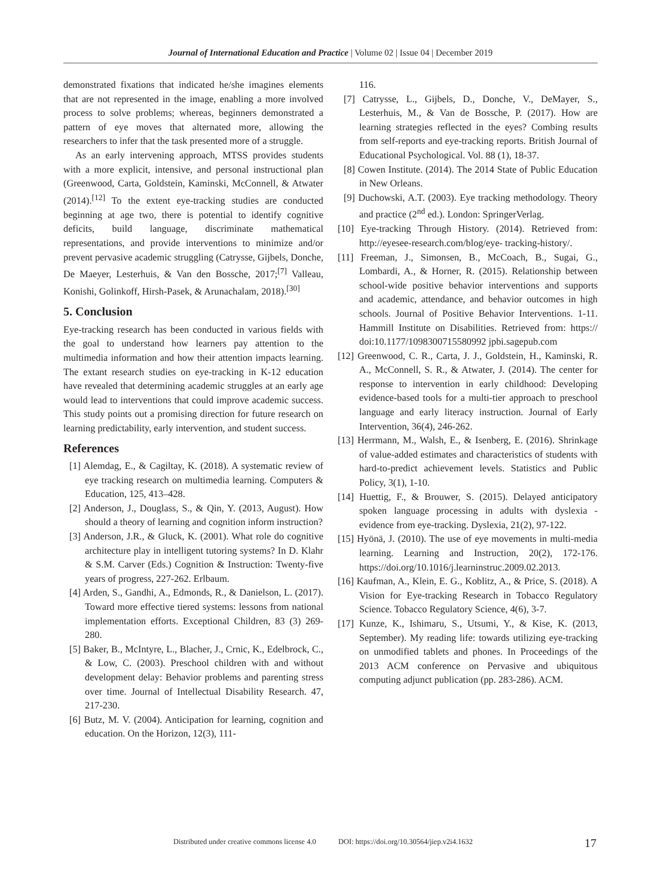Journal of International Education and Practice | Volume 02 | Issue 04 | December 2019
demonstrated fixations that indicated he/she imagines elements that are not represented in the image, enabling a more involved process to solve problems; whereas, beginners demonstrated a pattern of eye moves that alternated more, allowing the researchers to infer that the task presented more of a struggle.
As an early intervening approach, MTSS provides students with a more explicit, intensive, and personal instructional plan (Greenwood, Carta, Goldstein, Kaminski, McConnell, & Atwater (2014).<sup>[12]</sup> To the extent eye-tracking studies are conducted beginning at age two, there is potential to identify cognitive deficits, build language, discriminate mathematical representations, and provide interventions to minimize and/or prevent pervasive academic struggling (Catrysse, Gijbels, Donche, De Maeyer, Lesterhuis, & Van den Bossche, 2017;<sup>[7]</sup> Valleau, Konishi, Golinkoff, Hirsh-Pasek, & Arunachalam, 2018).<sup>[30]</sup>
5. Conclusion
Eye-tracking research has been conducted in various fields with the goal to understand how learners pay attention to the multimedia information and how their attention impacts learning. The extant research studies on eye-tracking in K-12 education have revealed that determining academic struggles at an early age would lead to interventions that could improve academic success. This study points out a promising direction for future research on learning predictability, early intervention, and student success.
References
[1] Alemdag, E., & Cagiltay, K. (2018). A systematic review of eye tracking research on multimedia learning. Computers & Education, 125, 413–428.
[2] Anderson, J., Douglass, S., & Qin, Y. (2013, August). How should a theory of learning and cognition inform instruction?
[3] Anderson, J.R., & Gluck, K. (2001). What role do cognitive architecture play in intelligent tutoring systems? In D. Klahr & S.M. Carver (Eds.) Cognition & Instruction: Twenty-five years of progress, 227-262. Erlbaum.
[4] Arden, S., Gandhi, A., Edmonds, R., & Danielson, L. (2017). Toward more effective tiered systems: lessons from national implementation efforts. Exceptional Children, 83 (3) 269-280.
[5] Baker, B., McIntyre, L., Blacher, J., Crnic, K., Edelbrock, C., & Low, C. (2003). Preschool children with and without development delay: Behavior problems and parenting stress over time. Journal of Intellectual Disability Research. 47, 217-230.
[6] Butz, M. V. (2004). Anticipation for learning, cognition and education. On the Horizon, 12(3), 111-
116.
[7] Catrysse, L., Gijbels, D., Donche, V., DeMayer, S., Lesterhuis, M., & Van de Bossche, P. (2017). How are learning strategies reflected in the eyes? Combing results from self-reports and eye-tracking reports. British Journal of Educational Psychological. Vol. 88 (1), 18-37.
[8] Cowen Institute. (2014). The 2014 State of Public Education in New Orleans.
[9] Duchowski, A.T. (2003). Eye tracking methodology. Theory and practice (2<sup>nd</sup> ed.). London: SpringerVerlag.
[10] Eye-tracking Through History. (2014). Retrieved from: http://eyesee-research.com/blog/eye- tracking-history/.
[11] Freeman, J., Simonsen, B., McCoach, B., Sugai, G., Lombardi, A., & Horner, R. (2015). Relationship between school-wide positive behavior interventions and supports and academic, attendance, and behavior outcomes in high schools. Journal of Positive Behavior Interventions. 1-11. Hammill Institute on Disabilities. Retrieved from: https:// doi:10.1177/1098300715580992 jpbi.sagepub.com
[12] Greenwood, C. R., Carta, J. J., Goldstein, H., Kaminski, R. A., McConnell, S. R., & Atwater, J. (2014). The center for response to intervention in early childhood: Developing evidence-based tools for a multi-tier approach to preschool language and early literacy instruction. Journal of Early Intervention, 36(4), 246-262.
[13] Herrmann, M., Walsh, E., & Isenberg, E. (2016). Shrinkage of value-added estimates and characteristics of students with hard-to-predict achievement levels. Statistics and Public Policy, 3(1), 1-10.
[14] Huettig, F., & Brouwer, S. (2015). Delayed anticipatory spoken language processing in adults with dyslexia - evidence from eye‐tracking. Dyslexia, 21(2), 97-122.
[15] Hyönä, J. (2010). The use of eye movements in multi-media learning. Learning and Instruction, 20(2), 172-176. https://doi.org/10.1016/j.learninstruc.2009.02.2013.
[16] Kaufman, A., Klein, E. G., Koblitz, A., & Price, S. (2018). A Vision for Eye-tracking Research in Tobacco Regulatory Science. Tobacco Regulatory Science, 4(6), 3-7.
[17] Kunze, K., Ishimaru, S., Utsumi, Y., & Kise, K. (2013, September). My reading life: towards utilizing eye-tracking on unmodified tablets and phones. In Proceedings of the 2013 ACM conference on Pervasive and ubiquitous computing adjunct publication (pp. 283-286). ACM.
Distributed under creative commons license 4.0 DOI: https://doi.org/10.30564/jiep.v2i4.1632 17